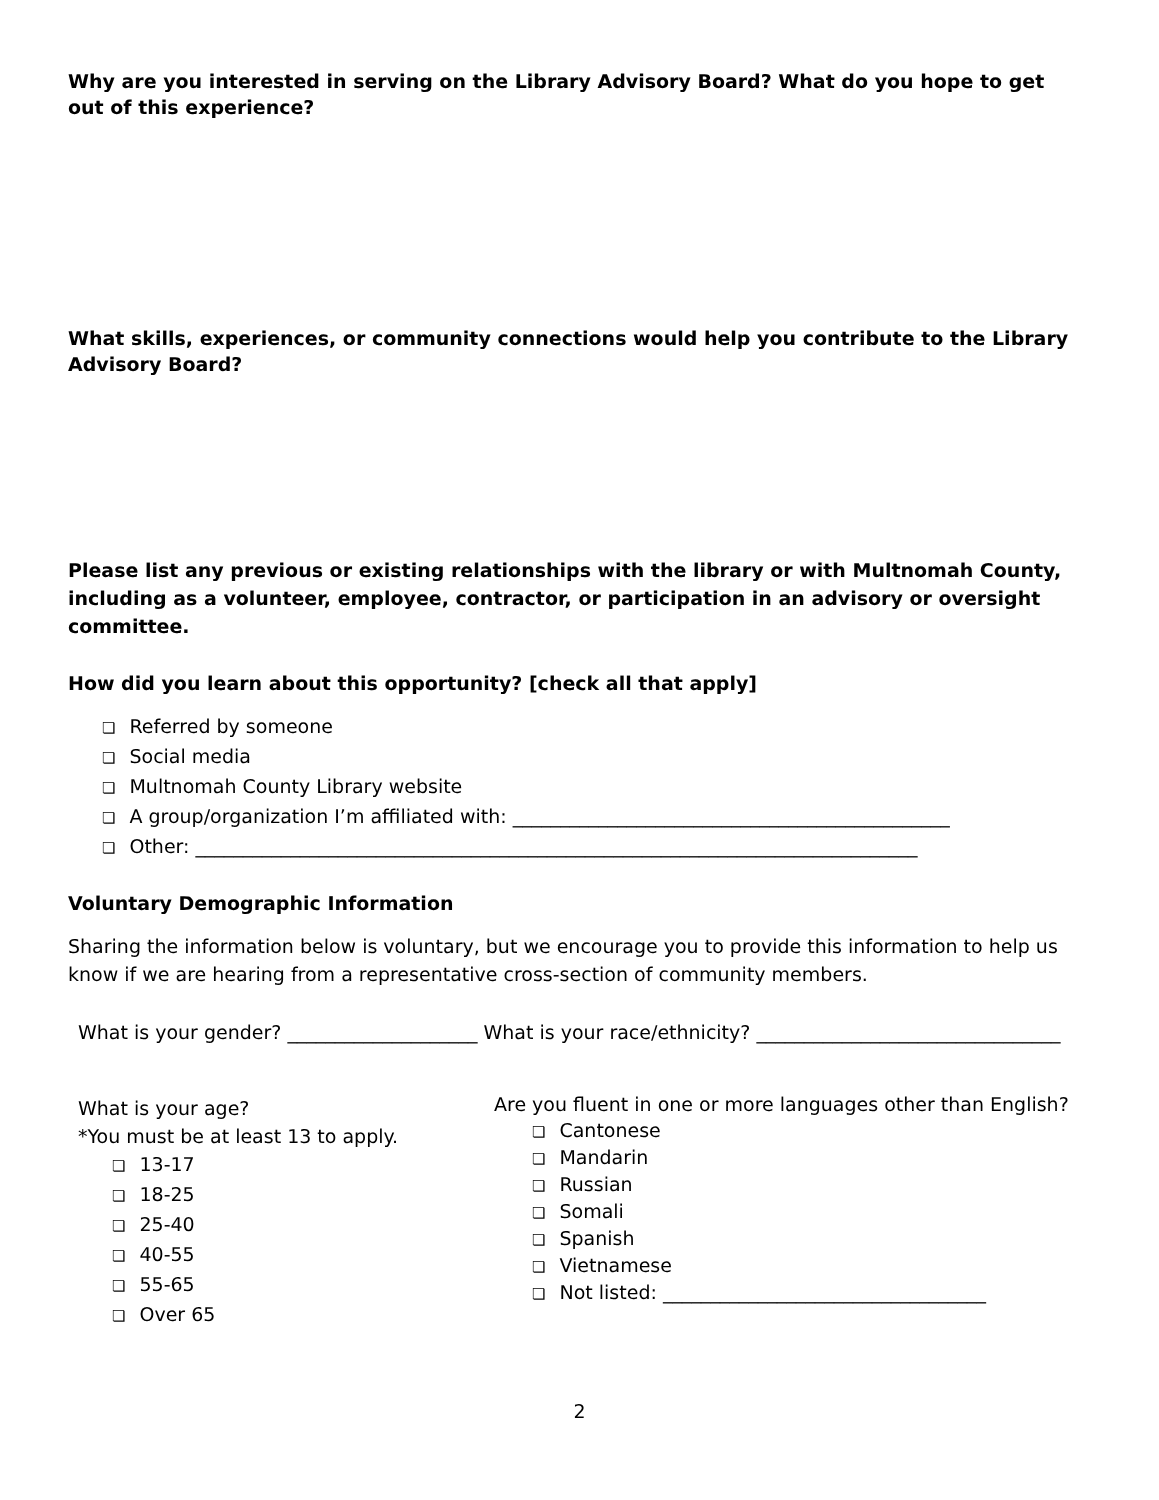Why are you interested in serving on the Library Advisory Board? What do you hope to get out of this experience?
What skills, experiences, or community connections would help you contribute to the Library Advisory Board?
Please list any previous or existing relationships with the library or with Multnomah County, including as a volunteer, employee, contractor, or participation in an advisory or oversight committee.
How did you learn about this opportunity? [check all that apply]
❏ Referred by someone
❏ Social media
❏ Multnomah County Library website
❏ A group/organization I’m affiliated with: ______________________________________________
❏ Other: ____________________________________________________________________________
Voluntary Demographic Information
Sharing the information below is voluntary, but we encourage you to provide this information to help us know if we are hearing from a representative cross-section of community members.
What is your gender? ____________________ What is your race/ethnicity? ________________________________
What is your age?
*You must be at least 13 to apply.
❏ 13-17
❏ 18-25
❏ 25-40
❏ 40-55
❏ 55-65
❏ Over 65
Are you fluent in one or more languages other than English?
❏ Cantonese
❏ Mandarin
❏ Russian
❏ Somali
❏ Spanish
❏ Vietnamese
❏ Not listed: __________________________________
2